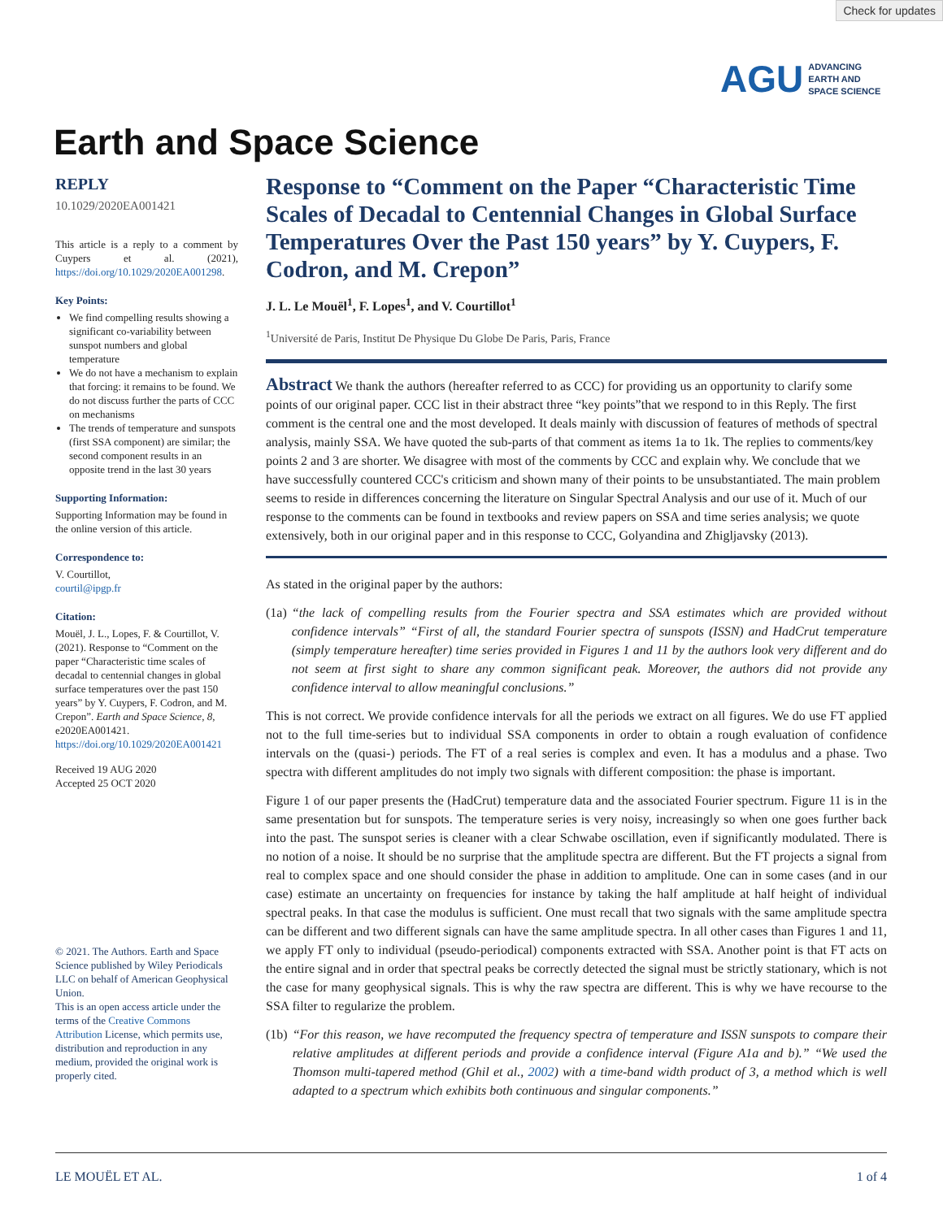Check for updates
AGU ADVANCING
EARTH AND
SPACE SCIENCE
Earth and Space Science
REPLY
10.1029/2020EA001421
This article is a reply to a comment by Cuypers et al. (2021), https://doi.org/10.1029/2020EA001298.
Key Points:
We find compelling results showing a significant co-variability between sunspot numbers and global temperature
We do not have a mechanism to explain that forcing: it remains to be found. We do not discuss further the parts of CCC on mechanisms
The trends of temperature and sunspots (first SSA component) are similar; the second component results in an opposite trend in the last 30 years
Supporting Information:
Supporting Information may be found in the online version of this article.
Correspondence to:
V. Courtillot,
courtil@ipgp.fr
Citation:
Mouël, J. L., Lopes, F. & Courtillot, V. (2021). Response to “Comment on the paper “Characteristic time scales of decadal to centennial changes in global surface temperatures over the past 150 years” by Y. Cuypers, F. Codron, and M. Crepon”. Earth and Space Science, 8, e2020EA001421. https://doi.org/10.1029/2020EA001421
Received 19 AUG 2020
Accepted 25 OCT 2020
© 2021. The Authors. Earth and Space Science published by Wiley Periodicals LLC on behalf of American Geophysical Union.
This is an open access article under the terms of the Creative Commons Attribution License, which permits use, distribution and reproduction in any medium, provided the original work is properly cited.
Response to “Comment on the Paper “Characteristic Time Scales of Decadal to Centennial Changes in Global Surface Temperatures Over the Past 150 years” by Y. Cuypers, F. Codron, and M. Crepon”
J. L. Le Mouël<sup>1</sup>, F. Lopes<sup>1</sup>, and V. Courtillot<sup>1</sup>
<sup>1</sup> Université de Paris, Institut De Physique Du Globe De Paris, Paris, France
Abstract We thank the authors (hereafter referred to as CCC) for providing us an opportunity to clarify some points of our original paper. CCC list in their abstract three “key points”that we respond to in this Reply. The first comment is the central one and the most developed. It deals mainly with discussion of features of methods of spectral analysis, mainly SSA. We have quoted the sub-parts of that comment as items 1a to 1k. The replies to comments/key points 2 and 3 are shorter. We disagree with most of the comments by CCC and explain why. We conclude that we have successfully countered CCC's criticism and shown many of their points to be unsubstantiated. The main problem seems to reside in differences concerning the literature on Singular Spectral Analysis and our use of it. Much of our response to the comments can be found in textbooks and review papers on SSA and time series analysis; we quote extensively, both in our original paper and in this response to CCC, Golyandina and Zhigljavsky (2013).
As stated in the original paper by the authors:
(1a) “the lack of compelling results from the Fourier spectra and SSA estimates which are provided without confidence intervals” “First of all, the standard Fourier spectra of sunspots (ISSN) and HadCrut temperature (simply temperature hereafter) time series provided in Figures 1 and 11 by the authors look very different and do not seem at first sight to share any common significant peak. Moreover, the authors did not provide any confidence interval to allow meaningful conclusions.”
This is not correct. We provide confidence intervals for all the periods we extract on all figures. We do use FT applied not to the full time-series but to individual SSA components in order to obtain a rough evaluation of confidence intervals on the (quasi-) periods. The FT of a real series is complex and even. It has a modulus and a phase. Two spectra with different amplitudes do not imply two signals with different composition: the phase is important.
Figure 1 of our paper presents the (HadCrut) temperature data and the associated Fourier spectrum. Figure 11 is in the same presentation but for sunspots. The temperature series is very noisy, increasingly so when one goes further back into the past. The sunspot series is cleaner with a clear Schwabe oscillation, even if significantly modulated. There is no notion of a noise. It should be no surprise that the amplitude spectra are different. But the FT projects a signal from real to complex space and one should consider the phase in addition to amplitude. One can in some cases (and in our case) estimate an uncertainty on frequencies for instance by taking the half amplitude at half height of individual spectral peaks. In that case the modulus is sufficient. One must recall that two signals with the same amplitude spectra can be different and two different signals can have the same amplitude spectra. In all other cases than Figures 1 and 11, we apply FT only to individual (pseudo-periodical) components extracted with SSA. Another point is that FT acts on the entire signal and in order that spectral peaks be correctly detected the signal must be strictly stationary, which is not the case for many geophysical signals. This is why the raw spectra are different. This is why we have recourse to the SSA filter to regularize the problem.
(1b) “For this reason, we have recomputed the frequency spectra of temperature and ISSN sunspots to compare their relative amplitudes at different periods and provide a confidence interval (Figure A1a and b).” “We used the Thomson multi-tapered method (Ghil et al., 2002) with a time-band width product of 3, a method which is well adapted to a spectrum which exhibits both continuous and singular components.”
LE MOUËL ET AL. 1 of 4